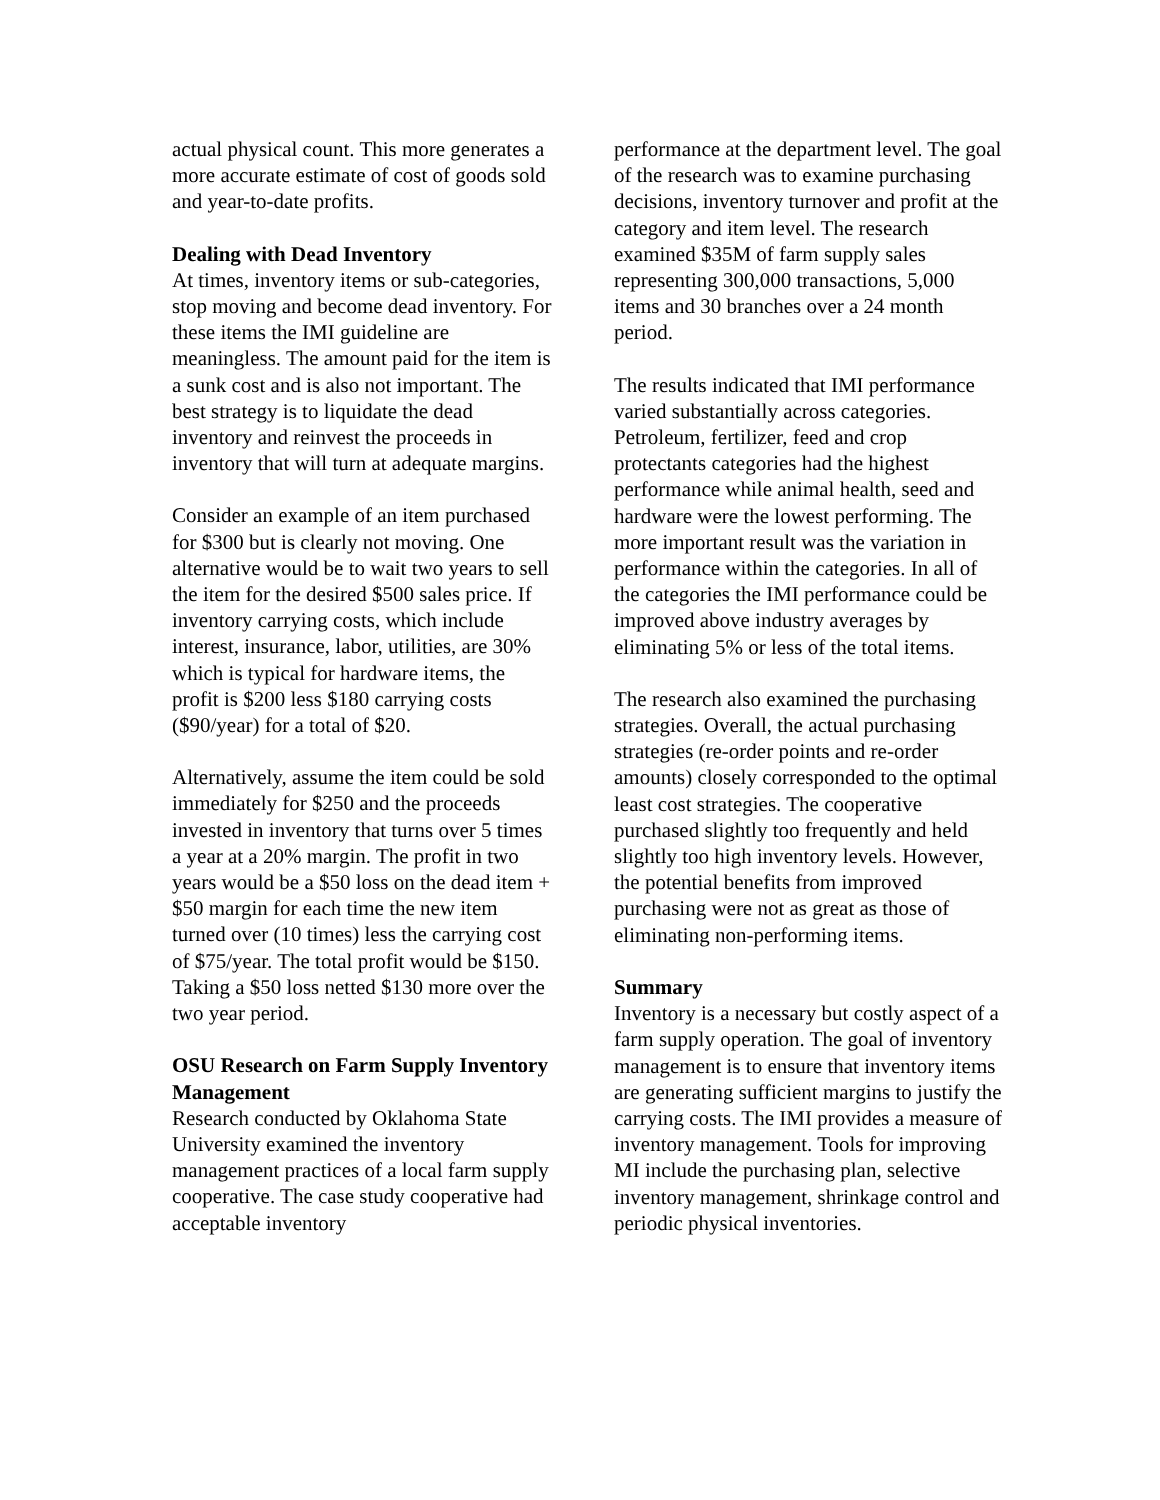actual physical count. This more generates a more accurate estimate of cost of goods sold and year-to-date profits.
Dealing with Dead Inventory
At times, inventory items or sub-categories, stop moving and become dead inventory. For these items the IMI guideline are meaningless. The amount paid for the item is a sunk cost and is also not important. The best strategy is to liquidate the dead inventory and reinvest the proceeds in inventory that will turn at adequate margins.
Consider an example of an item purchased for $300 but is clearly not moving. One alternative would be to wait two years to sell the item for the desired $500 sales price. If inventory carrying costs, which include interest, insurance, labor, utilities, are 30% which is typical for hardware items, the profit is $200 less $180 carrying costs ($90/year) for a total of $20.
Alternatively, assume the item could be sold immediately for $250 and the proceeds invested in inventory that turns over 5 times a year at a 20% margin. The profit in two years would be a $50 loss on the dead item + $50 margin for each time the new item turned over (10 times) less the carrying cost of $75/year. The total profit would be $150. Taking a $50 loss netted $130 more over the two year period.
OSU Research on Farm Supply Inventory Management
Research conducted by Oklahoma State University examined the inventory management practices of a local farm supply cooperative. The case study cooperative had acceptable inventory
performance at the department level. The goal of the research was to examine purchasing decisions, inventory turnover and profit at the category and item level. The research examined $35M of farm supply sales representing 300,000 transactions, 5,000 items and 30 branches over a 24 month period.
The results indicated that IMI performance varied substantially across categories. Petroleum, fertilizer, feed and crop protectants categories had the highest performance while animal health, seed and hardware were the lowest performing. The more important result was the variation in performance within the categories. In all of the categories the IMI performance could be improved above industry averages by eliminating 5% or less of the total items.
The research also examined the purchasing strategies. Overall, the actual purchasing strategies (re-order points and re-order amounts) closely corresponded to the optimal least cost strategies. The cooperative purchased slightly too frequently and held slightly too high inventory levels. However, the potential benefits from improved purchasing were not as great as those of eliminating non-performing items.
Summary
Inventory is a necessary but costly aspect of a farm supply operation. The goal of inventory management is to ensure that inventory items are generating sufficient margins to justify the carrying costs. The IMI provides a measure of inventory management. Tools for improving MI include the purchasing plan, selective inventory management, shrinkage control and periodic physical inventories.